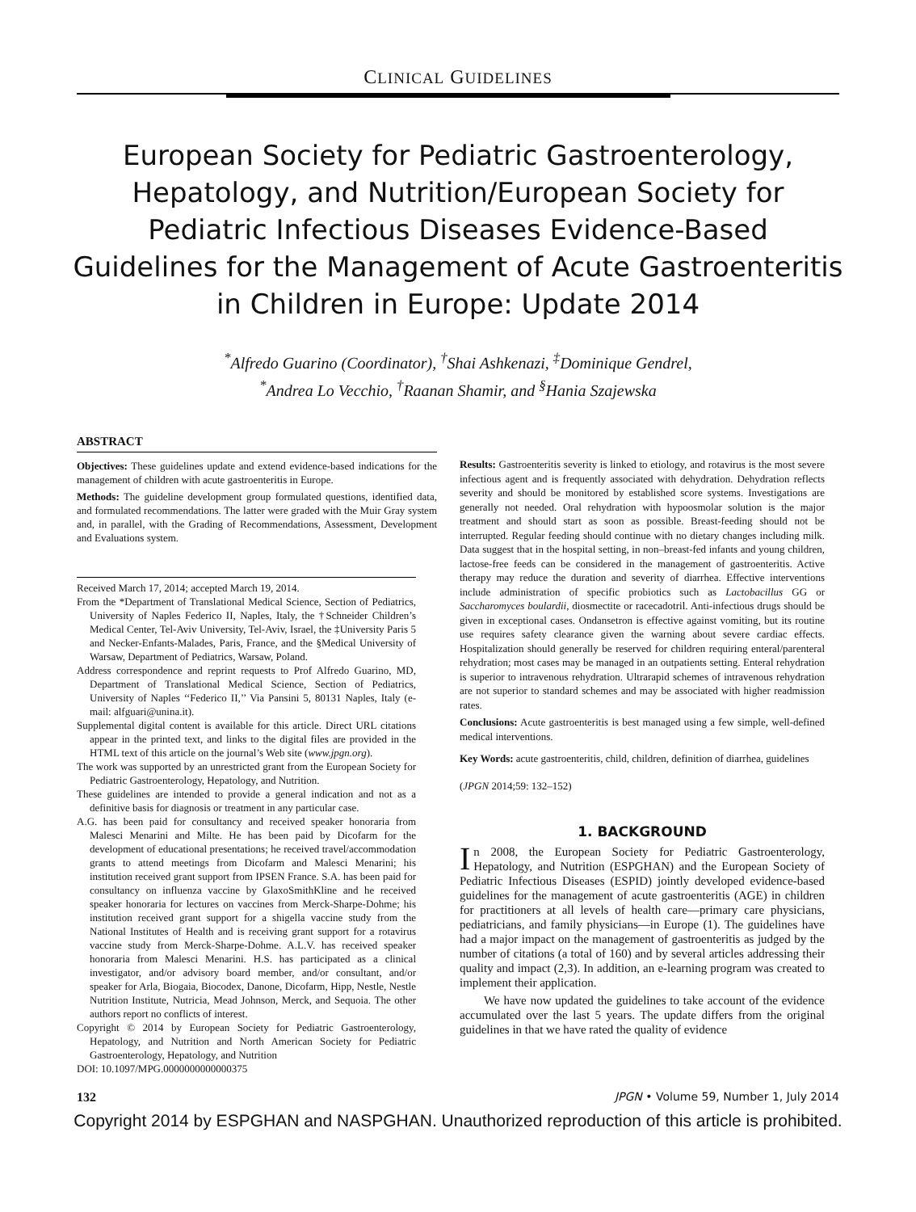CLINICAL GUIDELINES
European Society for Pediatric Gastroenterology, Hepatology, and Nutrition/European Society for Pediatric Infectious Diseases Evidence-Based Guidelines for the Management of Acute Gastroenteritis in Children in Europe: Update 2014
<sup>*</sup> Alfredo Guarino (Coordinator), <sup>†</sup>Shai Ashkenazi, <sup>‡</sup>Dominique Gendrel,
<sup>*</sup> Andrea Lo Vecchio, <sup>†</sup>Raanan Shamir, and <sup>§</sup>Hania Szajewska
ABSTRACT
Objectives: These guidelines update and extend evidence-based indications for the management of children with acute gastroenteritis in Europe.
Methods: The guideline development group formulated questions, identified data, and formulated recommendations. The latter were graded with the Muir Gray system and, in parallel, with the Grading of Recommendations, Assessment, Development and Evaluations system.
Received March 17, 2014; accepted March 19, 2014.
From the *Department of Translational Medical Science, Section of Pediatrics, University of Naples Federico II, Naples, Italy, the †Schneider Children’s Medical Center, Tel-Aviv University, Tel-Aviv, Israel, the ‡University Paris 5 and Necker-Enfants-Malades, Paris, France, and the §Medical University of Warsaw, Department of Pediatrics, Warsaw, Poland.
Address correspondence and reprint requests to Prof Alfredo Guarino, MD, Department of Translational Medical Science, Section of Pediatrics, University of Naples ‘‘Federico II,’’ Via Pansini 5, 80131 Naples, Italy (e-mail: alfguari@unina.it).
Supplemental digital content is available for this article. Direct URL citations appear in the printed text, and links to the digital files are provided in the HTML text of this article on the journal’s Web site (www.jpgn.org).
The work was supported by an unrestricted grant from the European Society for Pediatric Gastroenterology, Hepatology, and Nutrition.
These guidelines are intended to provide a general indication and not as a definitive basis for diagnosis or treatment in any particular case.
A.G. has been paid for consultancy and received speaker honoraria from Malesci Menarini and Milte. He has been paid by Dicofarm for the development of educational presentations; he received travel/accommodation grants to attend meetings from Dicofarm and Malesci Menarini; his institution received grant support from IPSEN France. S.A. has been paid for consultancy on influenza vaccine by GlaxoSmithKline and he received speaker honoraria for lectures on vaccines from Merck-Sharpe-Dohme; his institution received grant support for a shigella vaccine study from the National Institutes of Health and is receiving grant support for a rotavirus vaccine study from Merck-Sharpe-Dohme. A.L.V. has received speaker honoraria from Malesci Menarini. H.S. has participated as a clinical investigator, and/or advisory board member, and/or consultant, and/or speaker for Arla, Biogaia, Biocodex, Danone, Dicofarm, Hipp, Nestle, Nestle Nutrition Institute, Nutricia, Mead Johnson, Merck, and Sequoia. The other authors report no conflicts of interest.
Copyright © 2014 by European Society for Pediatric Gastroenterology, Hepatology, and Nutrition and North American Society for Pediatric Gastroenterology, Hepatology, and Nutrition
DOI: 10.1097/MPG.0000000000000375
Results: Gastroenteritis severity is linked to etiology, and rotavirus is the most severe infectious agent and is frequently associated with dehydration. Dehydration reflects severity and should be monitored by established score systems. Investigations are generally not needed. Oral rehydration with hypoosmolar solution is the major treatment and should start as soon as possible. Breast-feeding should not be interrupted. Regular feeding should continue with no dietary changes including milk. Data suggest that in the hospital setting, in non–breast-fed infants and young children, lactose-free feeds can be considered in the management of gastroenteritis. Active therapy may reduce the duration and severity of diarrhea. Effective interventions include administration of specific probiotics such as Lactobacillus GG or Saccharomyces boulardii, diosmectite or racecadotril. Anti-infectious drugs should be given in exceptional cases. Ondansetron is effective against vomiting, but its routine use requires safety clearance given the warning about severe cardiac effects. Hospitalization should generally be reserved for children requiring enteral/parenteral rehydration; most cases may be managed in an outpatients setting. Enteral rehydration is superior to intravenous rehydration. Ultrarapid schemes of intravenous rehydration are not superior to standard schemes and may be associated with higher readmission rates.
Conclusions: Acute gastroenteritis is best managed using a few simple, well-defined medical interventions.
Key Words: acute gastroenteritis, child, children, definition of diarrhea, guidelines
(JPGN 2014;59: 132–152)
1. BACKGROUND
In 2008, the European Society for Pediatric Gastroenterology, Hepatology, and Nutrition (ESPGHAN) and the European Society of Pediatric Infectious Diseases (ESPID) jointly developed evidence-based guidelines for the management of acute gastroenteritis (AGE) in children for practitioners at all levels of health care—primary care physicians, pediatricians, and family physicians—in Europe (1). The guidelines have had a major impact on the management of gastroenteritis as judged by the number of citations (a total of 160) and by several articles addressing their quality and impact (2,3). In addition, an e-learning program was created to implement their application.
We have now updated the guidelines to take account of the evidence accumulated over the last 5 years. The update differs from the original guidelines in that we have rated the quality of evidence
132 JPGN • Volume 59, Number 1, July 2014
Copyright 2014 by ESPGHAN and NASPGHAN. Unauthorized reproduction of this article is prohibited.